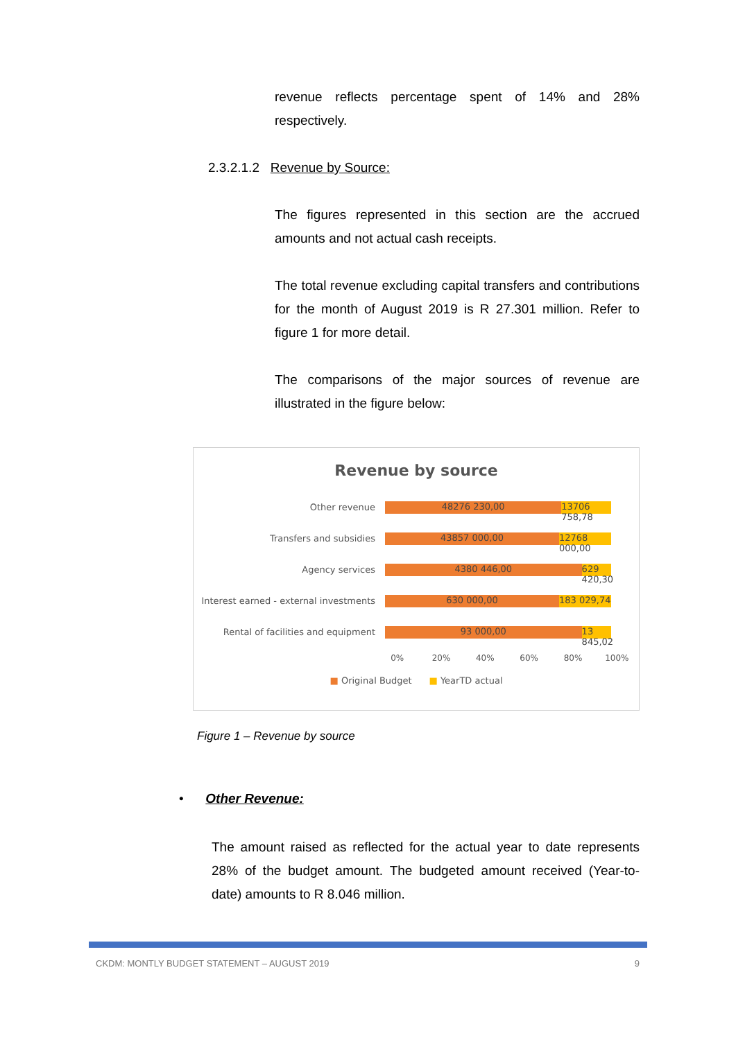revenue reflects percentage spent of 14% and 28% respectively.
2.3.2.1.2 Revenue by Source:
The figures represented in this section are the accrued amounts and not actual cash receipts.
The total revenue excluding capital transfers and contributions for the month of August 2019 is R 27.301 million. Refer to figure 1 for more detail.
The comparisons of the major sources of revenue are illustrated in the figure below:
Revenue by source
Other revenue
48276 230,00 13706 758,78
Transfers and subsidies
43857 000,00 12768 000,00
Agency services
4380 446,00 629 420,30
Interest earned - external investments
630 000,00 183 029,74
Rental of facilities and equipment
93 000,00 13 845,02
0% 20% 40% 60% 80% 100%
■ Original Budget ■ YearTD actual
Figure 1 – Revenue by source
• Other Revenue:
The amount raised as reflected for the actual year to date represents 28% of the budget amount. The budgeted amount received (Year-to-date) amounts to R 8.046 million.
CKDM: MONTLY BUDGET STATEMENT – AUGUST 2019 9